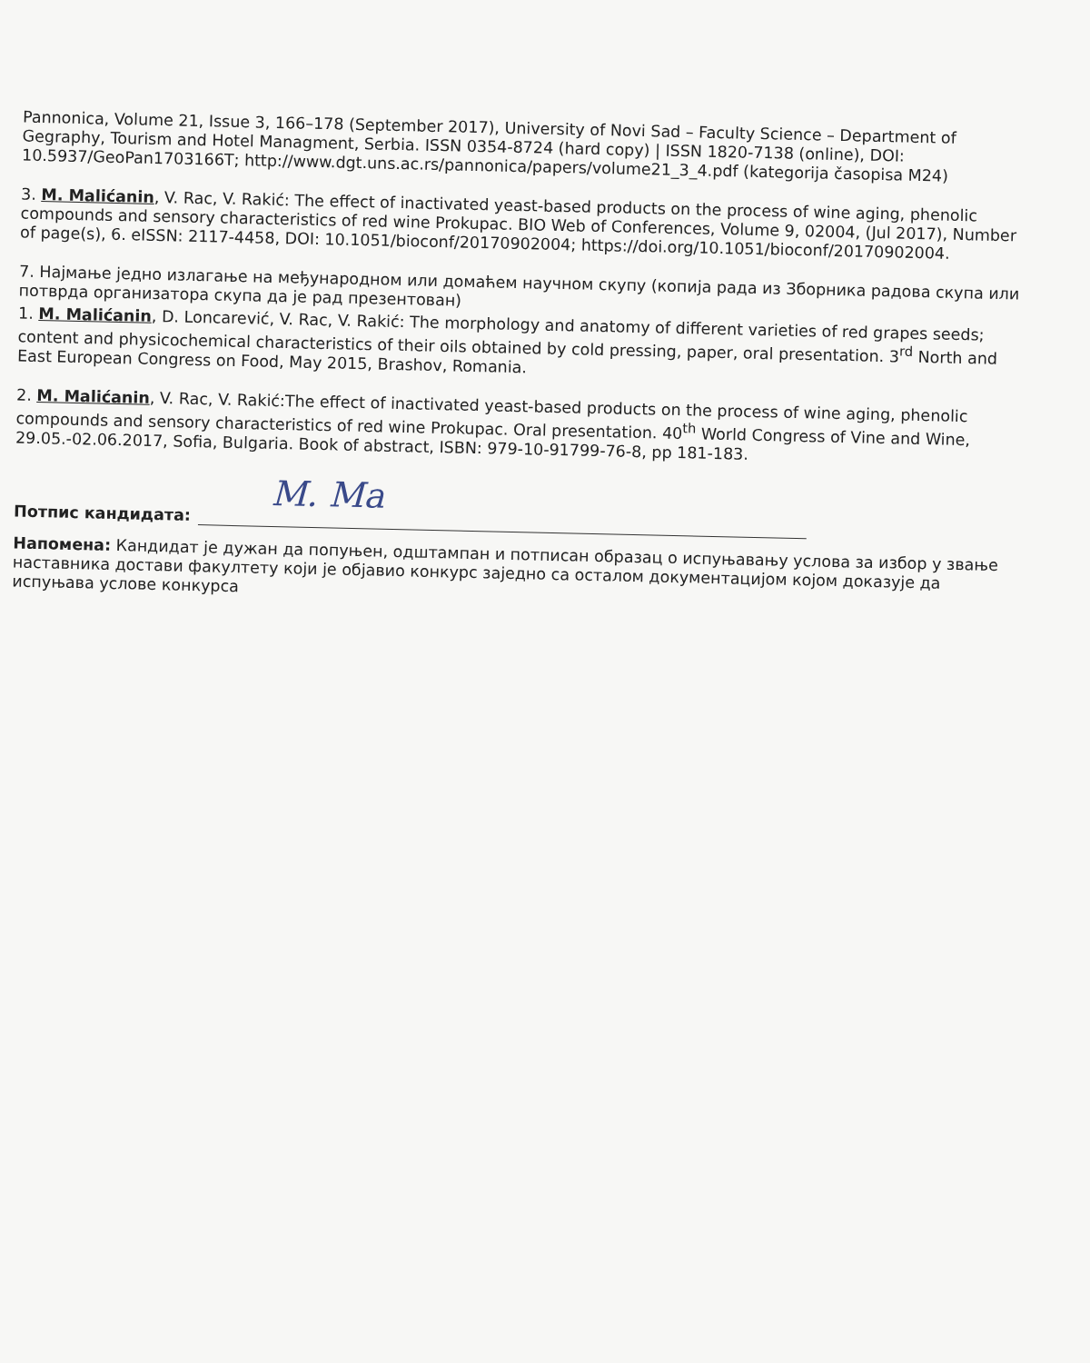Pannonica, Volume 21, Issue 3, 166–178 (September 2017), University of Novi Sad – Faculty Science – Department of Gegraphy, Tourism and Hotel Managment, Serbia. ISSN 0354-8724 (hard copy) | ISSN 1820-7138 (online), DOI: 10.5937/GeoPan1703166T; http://www.dgt.uns.ac.rs/pannonica/papers/volume21_3_4.pdf (kategorija časopisa M24)
3. M. Malićanin, V. Rac, V. Rakić: The effect of inactivated yeast-based products on the process of wine aging, phenolic compounds and sensory characteristics of red wine Prokupac. BIO Web of Conferences, Volume 9, 02004, (Jul 2017), Number of page(s), 6. eISSN: 2117-4458, DOI: 10.1051/bioconf/20170902004; https://doi.org/10.1051/bioconf/20170902004.
7. Најмање једно излагање на међународном или домаћем научном скупу (копија рада из Зборника радова скупа или потврда организатора скупа да је рад презентован)
1. M. Malićanin, D. Loncarević, V. Rac, V. Rakić: The morphology and anatomy of different varieties of red grapes seeds; content and physicochemical characteristics of their oils obtained by cold pressing, paper, oral presentation. 3<sup>rd</sup> North and East European Congress on Food, May 2015, Brashov, Romania.
2. M. Malićanin, V. Rac, V. Rakić:The effect of inactivated yeast-based products on the process of wine aging, phenolic compounds and sensory characteristics of red wine Prokupac. Oral presentation. 40<sup>th</sup> World Congress of Vine and Wine, 29.05.-02.06.2017, Sofia, Bulgaria. Book of abstract, ISBN: 979-10-91799-76-8, pp 181-183.
Потпис кандидата:
M. Ma
Напомена: Кандидат је дужан да попуњен, одштампан и потписан образац о испуњавању услова за избор у звање наставника достави факултету који је објавио конкурс заједно са осталом документацијом којом доказује да испуњава услове конкурса